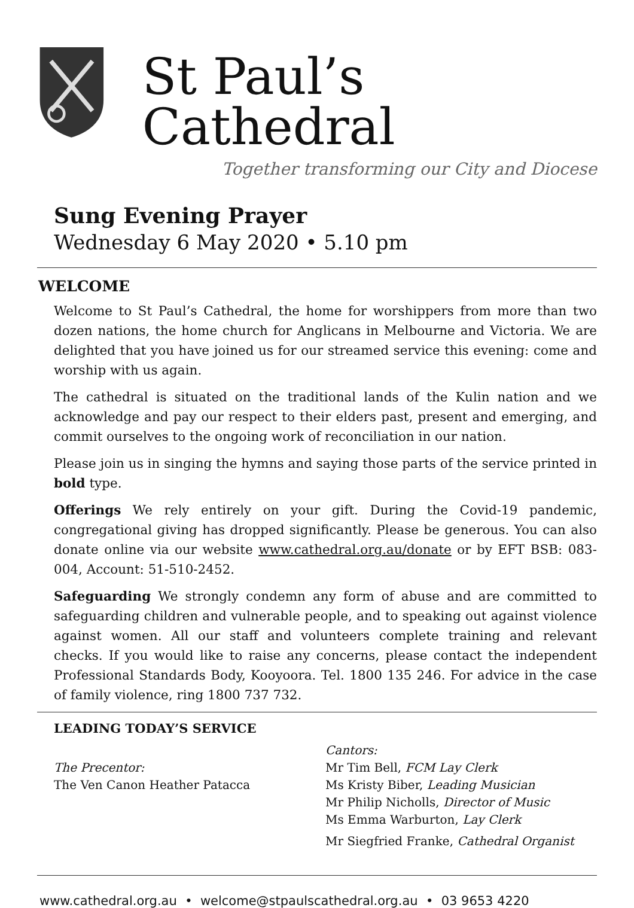St Paul’s Cathedral
Together transforming our City and Diocese
Sung Evening Prayer
Wednesday 6 May 2020 • 5.10 pm
WELCOME
Welcome to St Paul’s Cathedral, the home for worshippers from more than two dozen nations, the home church for Anglicans in Melbourne and Victoria. We are delighted that you have joined us for our streamed service this evening: come and worship with us again.
The cathedral is situated on the traditional lands of the Kulin nation and we acknowledge and pay our respect to their elders past, present and emerging, and commit ourselves to the ongoing work of reconciliation in our nation.
Please join us in singing the hymns and saying those parts of the service printed in bold type.
Offerings We rely entirely on your gift. During the Covid-19 pandemic, congregational giving has dropped significantly. Please be generous. You can also donate online via our website www.cathedral.org.au/donate or by EFT BSB: 083-004, Account: 51-510-2452.
Safeguarding We strongly condemn any form of abuse and are committed to safeguarding children and vulnerable people, and to speaking out against violence against women. All our staff and volunteers complete training and relevant checks. If you would like to raise any concerns, please contact the independent Professional Standards Body, Kooyoora. Tel. 1800 135 246. For advice in the case of family violence, ring 1800 737 732.
LEADING TODAY’S SERVICE
The Precentor:
The Ven Canon Heather Patacca
Cantors:
Mr Tim Bell, FCM Lay Clerk
Ms Kristy Biber, Leading Musician
Mr Philip Nicholls, Director of Music
Ms Emma Warburton, Lay Clerk
Mr Siegfried Franke, Cathedral Organist
www.cathedral.org.au • welcome@stpaulscathedral.org.au • 03 9653 4220